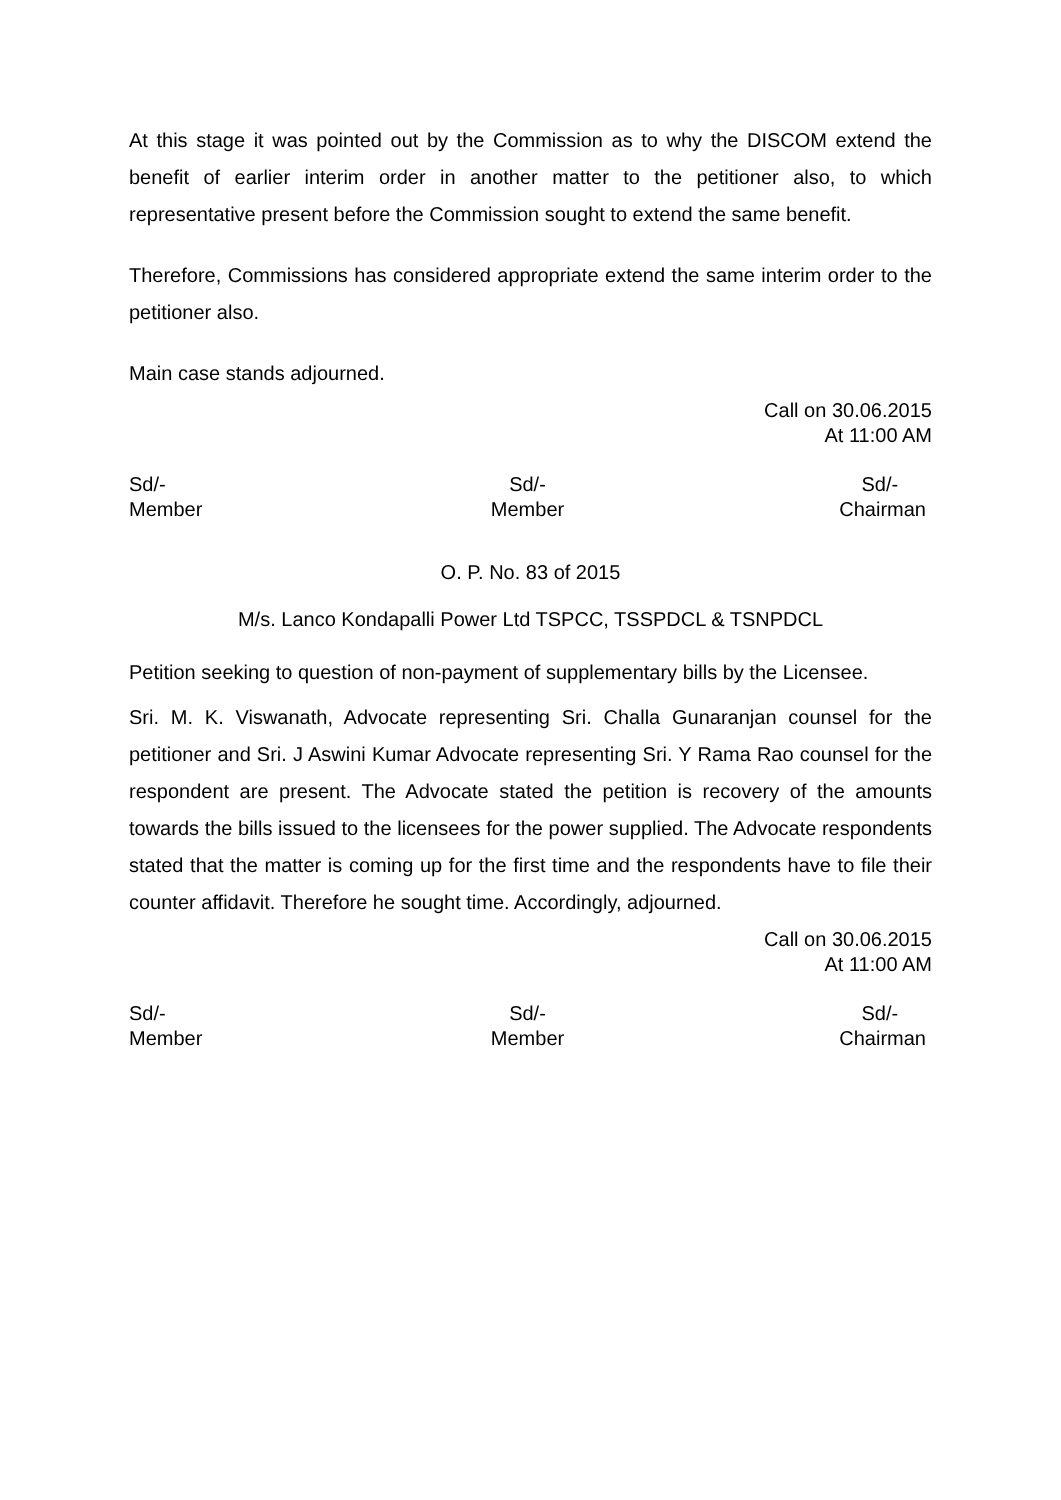At this stage it was pointed out by the Commission as to why the DISCOM extend the benefit of earlier interim order in another matter to the petitioner also, to which representative present before the Commission sought to extend the same benefit.
Therefore, Commissions has considered appropriate extend the same interim order to the petitioner also.
Main case stands adjourned.
Call on 30.06.2015
At 11:00 AM
Sd/-
Member
Sd/-
Member
Sd/-
Chairman
O. P. No. 83 of 2015
M/s. Lanco Kondapalli Power Ltd TSPCC, TSSPDCL & TSNPDCL
Petition seeking to question of non-payment of supplementary bills by the Licensee.
Sri. M. K. Viswanath, Advocate representing Sri. Challa Gunaranjan counsel for the petitioner and Sri. J Aswini Kumar Advocate representing Sri. Y Rama Rao counsel for the respondent are present. The Advocate stated the petition is recovery of the amounts towards the bills issued to the licensees for the power supplied. The Advocate respondents stated that the matter is coming up for the first time and the respondents have to file their counter affidavit. Therefore he sought time. Accordingly, adjourned.
Call on 30.06.2015
At 11:00 AM
Sd/-
Member
Sd/-
Member
Sd/-
Chairman